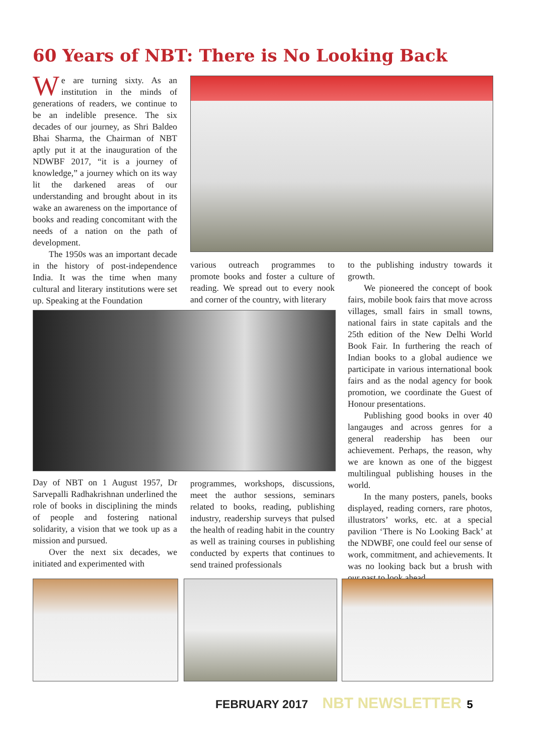60 Years of NBT: There is No Looking Back
We are turning sixty. As an institution in the minds of generations of readers, we continue to be an indelible presence. The six decades of our journey, as Shri Baldeo Bhai Sharma, the Chairman of NBT aptly put it at the inauguration of the NDWBF 2017, “it is a journey of knowledge,” a journey which on its way lit the darkened areas of our understanding and brought about in its wake an awareness on the importance of books and reading concomitant with the needs of a nation on the path of development.
The 1950s was an important decade in the history of post-independence India. It was the time when many cultural and literary institutions were set up. Speaking at the Foundation
various outreach programmes to promote books and foster a culture of reading. We spread out to every nook and corner of the country, with literary
Day of NBT on 1 August 1957, Dr Sarvepalli Radhakrishnan underlined the role of books in disciplining the minds of people and fostering national solidarity, a vision that we took up as a mission and pursued.
Over the next six decades, we initiated and experimented with
programmes, workshops, discussions, meet the author sessions, seminars related to books, reading, publishing industry, readership surveys that pulsed the health of reading habit in the country as well as training courses in publishing conducted by experts that continues to send trained professionals
to the publishing industry towards it growth.
We pioneered the concept of book fairs, mobile book fairs that move across villages, small fairs in small towns, national fairs in state capitals and the 25th edition of the New Delhi World Book Fair. In furthering the reach of Indian books to a global audience we participate in various international book fairs and as the nodal agency for book promotion, we coordinate the Guest of Honour presentations.
Publishing good books in over 40 langauges and across genres for a general readership has been our achievement. Perhaps, the reason, why we are known as one of the biggest multilingual publishing houses in the world.
In the many posters, panels, books displayed, reading corners, rare photos, illustrators’ works, etc. at a special pavilion ‘There is No Looking Back’ at the NDWBF, one could feel our sense of work, commitment, and achievements. It was no looking back but a brush with our past to look ahead.
FEBRUARY 2017 NBT NEWSLETTER 5